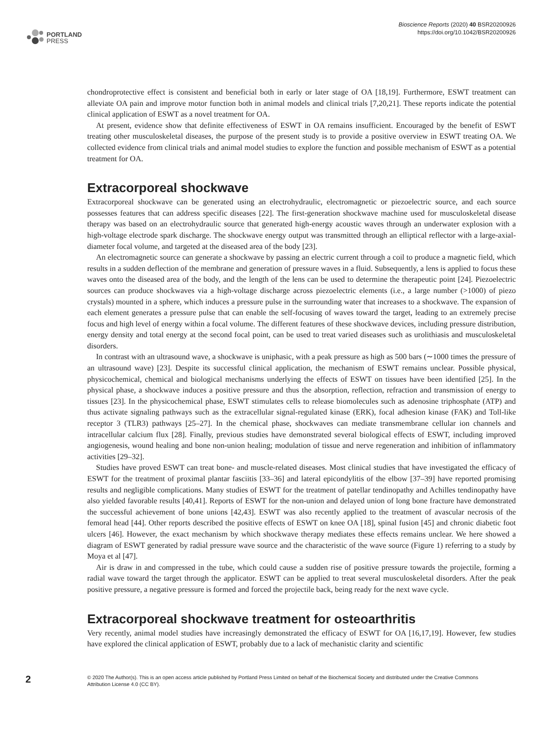PORTLAND
PRESS
Bioscience Reports (2020) 40 BSR20200926
https://doi.org/10.1042/BSR20200926
chondroprotective effect is consistent and beneficial both in early or later stage of OA [18,19]. Furthermore, ESWT treatment can alleviate OA pain and improve motor function both in animal models and clinical trials [7,20,21]. These reports indicate the potential clinical application of ESWT as a novel treatment for OA.
At present, evidence show that definite effectiveness of ESWT in OA remains insufficient. Encouraged by the benefit of ESWT treating other musculoskeletal diseases, the purpose of the present study is to provide a positive overview in ESWT treating OA. We collected evidence from clinical trials and animal model studies to explore the function and possible mechanism of ESWT as a potential treatment for OA.
Extracorporeal shockwave
Extracorporeal shockwave can be generated using an electrohydraulic, electromagnetic or piezoelectric source, and each source possesses features that can address specific diseases [22]. The first-generation shockwave machine used for musculoskeletal disease therapy was based on an electrohydraulic source that generated high-energy acoustic waves through an underwater explosion with a high-voltage electrode spark discharge. The shockwave energy output was transmitted through an elliptical reflector with a large-axial-diameter focal volume, and targeted at the diseased area of the body [23].
An electromagnetic source can generate a shockwave by passing an electric current through a coil to produce a magnetic field, which results in a sudden deflection of the membrane and generation of pressure waves in a fluid. Subsequently, a lens is applied to focus these waves onto the diseased area of the body, and the length of the lens can be used to determine the therapeutic point [24]. Piezoelectric sources can produce shockwaves via a high-voltage discharge across piezoelectric elements (i.e., a large number (>1000) of piezo crystals) mounted in a sphere, which induces a pressure pulse in the surrounding water that increases to a shockwave. The expansion of each element generates a pressure pulse that can enable the self-focusing of waves toward the target, leading to an extremely precise focus and high level of energy within a focal volume. The different features of these shockwave devices, including pressure distribution, energy density and total energy at the second focal point, can be used to treat varied diseases such as urolithiasis and musculoskeletal disorders.
In contrast with an ultrasound wave, a shockwave is uniphasic, with a peak pressure as high as 500 bars (∼1000 times the pressure of an ultrasound wave) [23]. Despite its successful clinical application, the mechanism of ESWT remains unclear. Possible physical, physicochemical, chemical and biological mechanisms underlying the effects of ESWT on tissues have been identified [25]. In the physical phase, a shockwave induces a positive pressure and thus the absorption, reflection, refraction and transmission of energy to tissues [23]. In the physicochemical phase, ESWT stimulates cells to release biomolecules such as adenosine triphosphate (ATP) and thus activate signaling pathways such as the extracellular signal-regulated kinase (ERK), focal adhesion kinase (FAK) and Toll-like receptor 3 (TLR3) pathways [25–27]. In the chemical phase, shockwaves can mediate transmembrane cellular ion channels and intracellular calcium flux [28]. Finally, previous studies have demonstrated several biological effects of ESWT, including improved angiogenesis, wound healing and bone non-union healing; modulation of tissue and nerve regeneration and inhibition of inflammatory activities [29–32].
Studies have proved ESWT can treat bone- and muscle-related diseases. Most clinical studies that have investigated the efficacy of ESWT for the treatment of proximal plantar fasciitis [33–36] and lateral epicondylitis of the elbow [37–39] have reported promising results and negligible complications. Many studies of ESWT for the treatment of patellar tendinopathy and Achilles tendinopathy have also yielded favorable results [40,41]. Reports of ESWT for the non-union and delayed union of long bone fracture have demonstrated the successful achievement of bone unions [42,43]. ESWT was also recently applied to the treatment of avascular necrosis of the femoral head [44]. Other reports described the positive effects of ESWT on knee OA [18], spinal fusion [45] and chronic diabetic foot ulcers [46]. However, the exact mechanism by which shockwave therapy mediates these effects remains unclear. We here showed a diagram of ESWT generated by radial pressure wave source and the characteristic of the wave source (Figure 1) referring to a study by Moya et al [47].
Air is draw in and compressed in the tube, which could cause a sudden rise of positive pressure towards the projectile, forming a radial wave toward the target through the applicator. ESWT can be applied to treat several musculoskeletal disorders. After the peak positive pressure, a negative pressure is formed and forced the projectile back, being ready for the next wave cycle.
Extracorporeal shockwave treatment for osteoarthritis
Very recently, animal model studies have increasingly demonstrated the efficacy of ESWT for OA [16,17,19]. However, few studies have explored the clinical application of ESWT, probably due to a lack of mechanistic clarity and scientific
2
© 2020 The Author(s). This is an open access article published by Portland Press Limited on behalf of the Biochemical Society and distributed under the Creative Commons Attribution License 4.0 (CC BY).